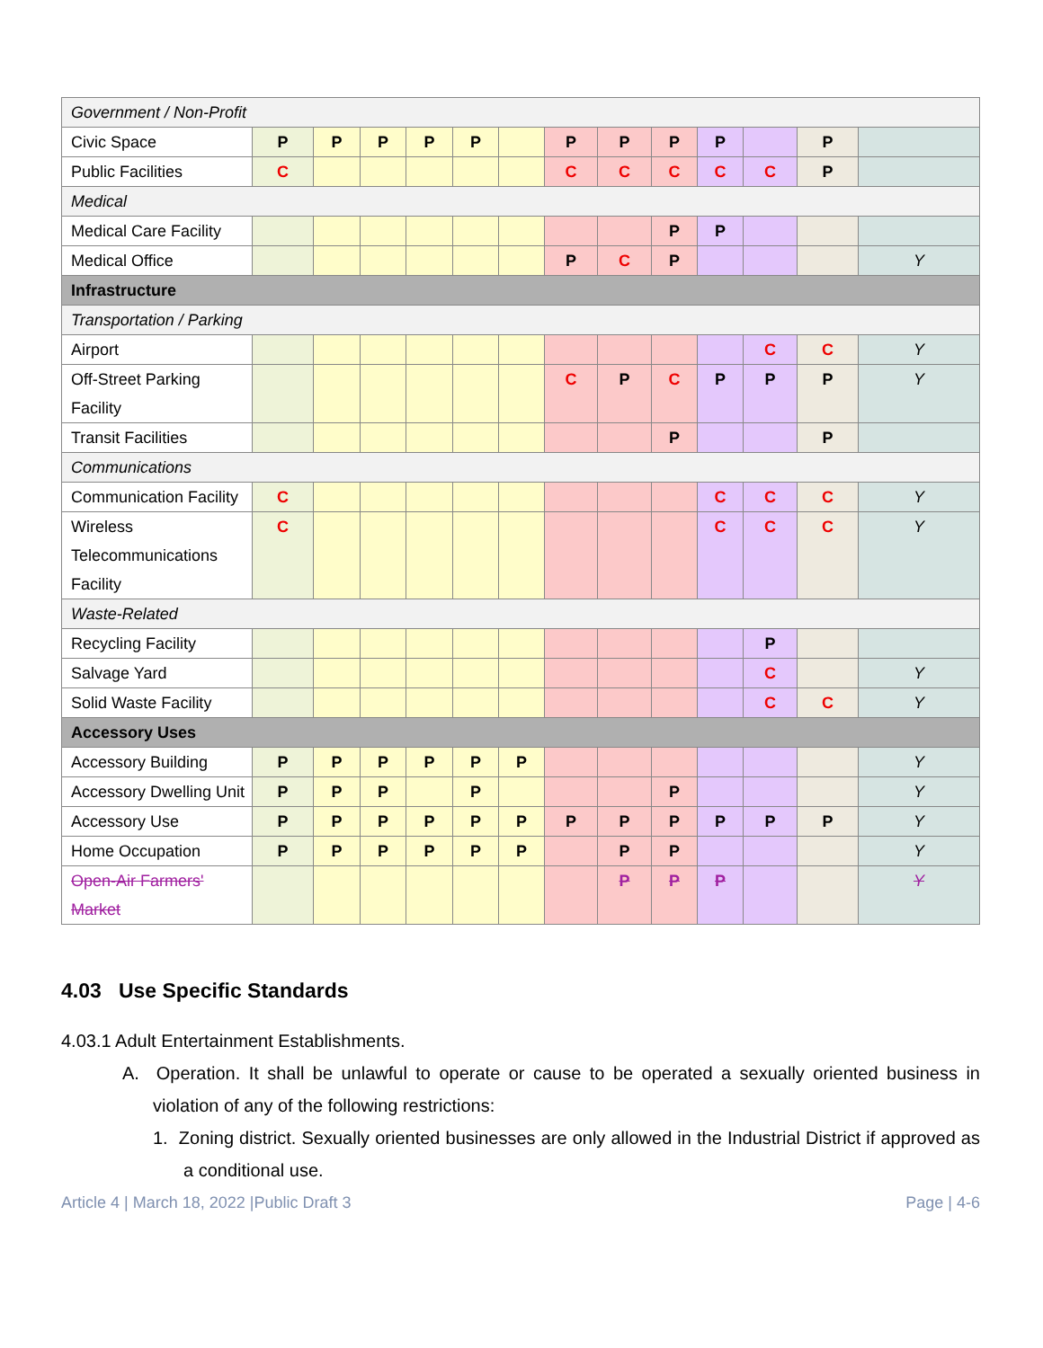| Government / Non-Profit | | | | | | | | | | | | | |
| Civic Space | P | P | P | P | P | | P | P | P | P | | P | |
| Public Facilities | C | | | | | | C | C | C | C | C | P | |
| Medical | | | | | | | | | | | | | |
| Medical Care Facility | | | | | | | | | P | P | | | |
| Medical Office | | | | | | | P | C | P | | | | Y |
| Infrastructure | | | | | | | | | | | | | |
| Transportation / Parking | | | | | | | | | | | | | |
| Airport | | | | | | | | | | | C | C | Y |
| Off-Street Parking Facility | | | | | | | C | P | C | P | P | P | Y |
| Transit Facilities | | | | | | | | | P | | | P | |
| Communications | | | | | | | | | | | | | |
| Communication Facility | C | | | | | | | | | C | C | C | Y |
| Wireless Telecommunications Facility | C | | | | | | | | | C | C | C | Y |
| Waste-Related | | | | | | | | | | | | | |
| Recycling Facility | | | | | | | | | | | P | | |
| Salvage Yard | | | | | | | | | | | C | | Y |
| Solid Waste Facility | | | | | | | | | | | C | C | Y |
| Accessory Uses | | | | | | | | | | | | | |
| Accessory Building | P | P | P | P | P | P | | | | | | | Y |
| Accessory Dwelling Unit | P | P | P | | P | | | | P | | | | Y |
| Accessory Use | P | P | P | P | P | P | P | P | P | P | P | P | Y |
| Home Occupation | P | P | P | P | P | P | | P | P | | | | Y |
| Open-Air Farmers' Market | | | | | | | | P | P | P | | | Y |
4.03 Use Specific Standards
4.03.1 Adult Entertainment Establishments.
A. Operation. It shall be unlawful to operate or cause to be operated a sexually oriented business in violation of any of the following restrictions:
1. Zoning district. Sexually oriented businesses are only allowed in the Industrial District if approved as a conditional use.
Article 4 | March 18, 2022 |Public Draft 3 Page | 4-6